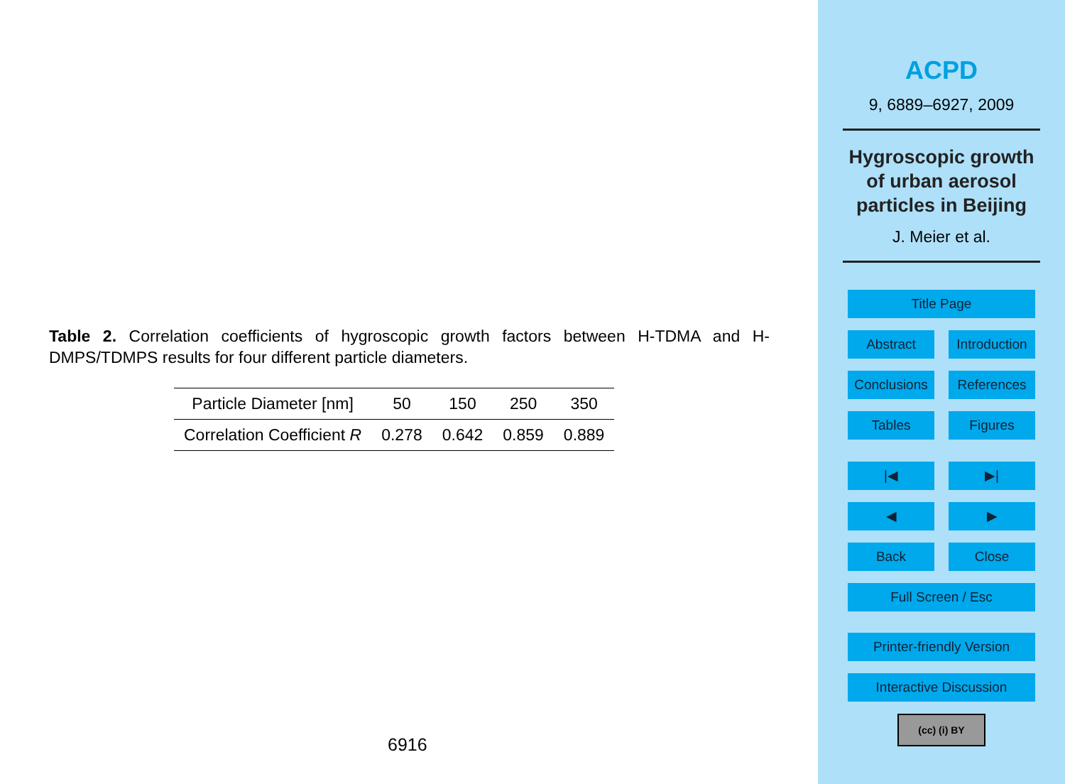Table 2. Correlation coefficients of hygroscopic growth factors between H-TDMA and H-DMPS/TDMPS results for four different particle diameters.
| Particle Diameter [nm] | 50 | 150 | 250 | 350 |
| Correlation Coefficient R | 0.278 | 0.642 | 0.859 | 0.889 |
6916
ACPD
9, 6889–6927, 2009
Hygroscopic growth
of urban aerosol
particles in Beijing
J. Meier et al.
Title Page
Abstract Introduction
Conclusions
References
Tables Figures
|◀ ▶|
◀ ▶
Back Close
Full Screen / Esc
Printer-friendly Version
Interactive Discussion
(cc) (i) BY